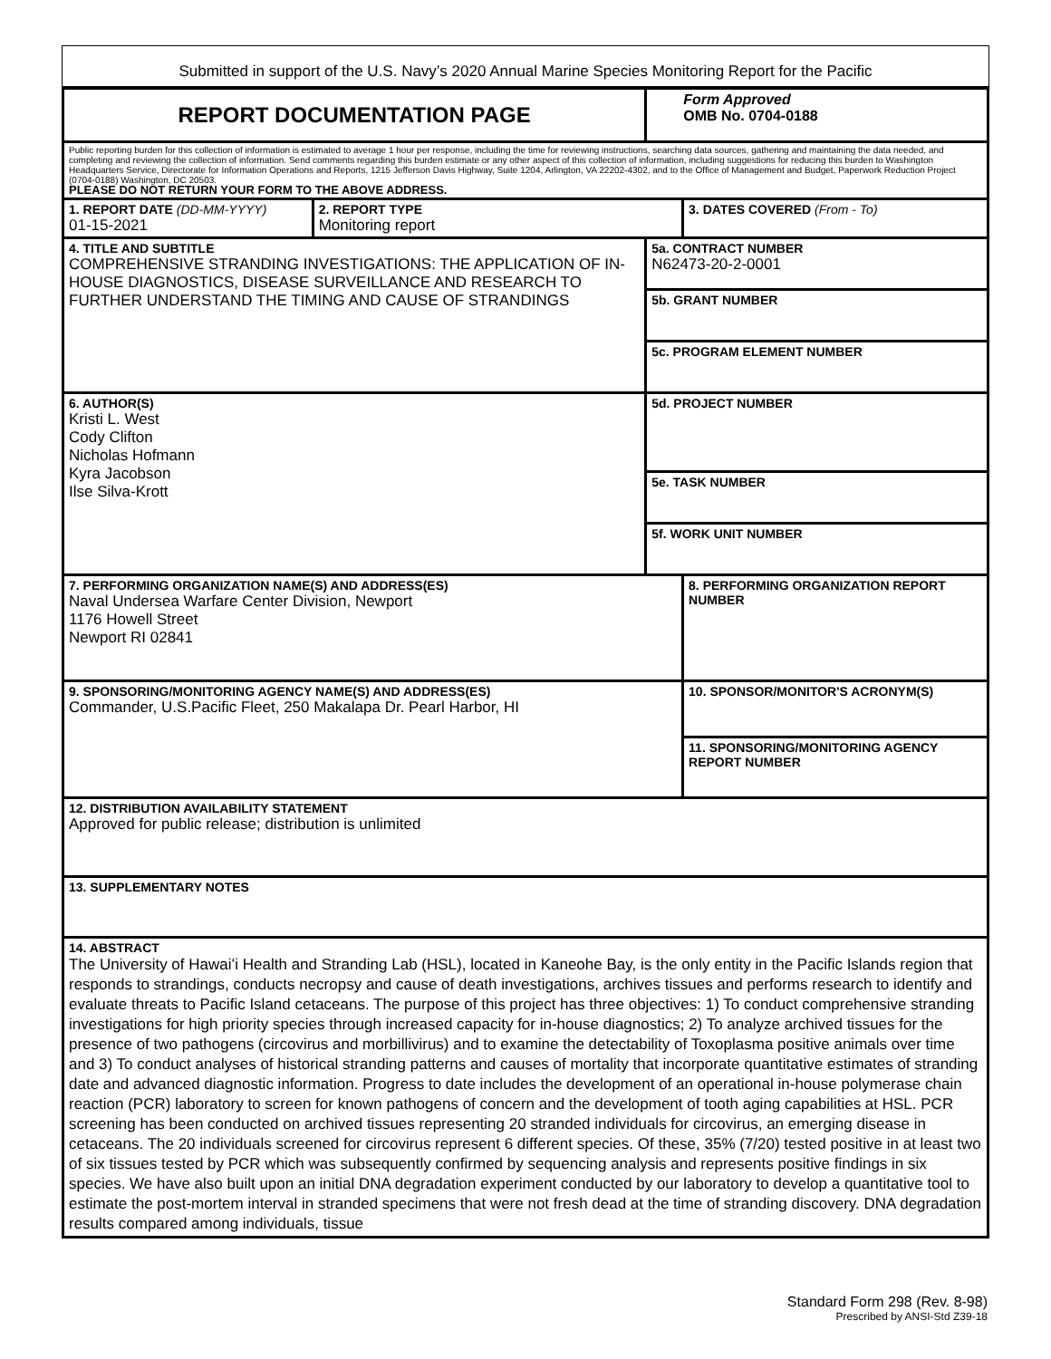Submitted in support of the U.S. Navy’s 2020 Annual Marine Species Monitoring Report for the Pacific
| REPORT DOCUMENTATION PAGE | | | Form Approved OMB No. 0704-0188 | |
| Public reporting burden for this collection of information is estimated to average 1 hour per response, including the time for reviewing instructions, searching data sources, gathering and maintaining the data needed, and completing and reviewing the collection of information. Send comments regarding this burden estimate or any other aspect of this collection of information, including suggestions for reducing this burden to Washington Headquarters Service, Directorate for Information Operations and Reports, 1215 Jefferson Davis Highway, Suite 1204, Arlington, VA 22202-4302, and to the Office of Management and Budget, Paperwork Reduction Project (0704-0188) Washington, DC 20503. PLEASE DO NOT RETURN YOUR FORM TO THE ABOVE ADDRESS. | | | | |
| 1. REPORT DATE (DD-MM-YYYY) 01-15-2021 | 2. REPORT TYPE Monitoring report | | | 3. DATES COVERED (From - To) |
| 4. TITLE AND SUBTITLE COMPREHENSIVE STRANDING INVESTIGATIONS: THE APPLICATION OF IN-HOUSE DIAGNOSTICS, DISEASE SURVEILLANCE AND RESEARCH TO FURTHER UNDERSTAND THE TIMING AND CAUSE OF STRANDINGS | | 5a. CONTRACT NUMBER N62473-20-2-0001 | | |
| | | 5b. GRANT NUMBER | | |
| | | 5c. PROGRAM ELEMENT NUMBER | | |
| 6. AUTHOR(S) Kristi L. West Cody Clifton Nicholas Hofmann Kyra Jacobson Ilse Silva-Krott | | 5d. PROJECT NUMBER | | |
| | | 5e. TASK NUMBER | | |
| | | 5f. WORK UNIT NUMBER | | |
| 7. PERFORMING ORGANIZATION NAME(S) AND ADDRESS(ES) Naval Undersea Warfare Center Division, Newport 1176 Howell Street Newport RI 02841 | | | | 8. PERFORMING ORGANIZATION REPORT NUMBER |
| 9. SPONSORING/MONITORING AGENCY NAME(S) AND ADDRESS(ES) Commander, U.S.Pacific Fleet, 250 Makalapa Dr. Pearl Harbor, HI | | | | 10. SPONSOR/MONITOR'S ACRONYM(S) |
| | | | | 11. SPONSORING/MONITORING AGENCY REPORT NUMBER |
| 12. DISTRIBUTION AVAILABILITY STATEMENT Approved for public release; distribution is unlimited | | | | |
| 13. SUPPLEMENTARY NOTES | | | | |
| 14. ABSTRACT The University of Hawaiʻi Health and Stranding Lab (HSL), located in Kaneohe Bay, is the only entity in the Pacific Islands region that responds to strandings, conducts necropsy and cause of death investigations, archives tissues and performs research to identify and evaluate threats to Pacific Island cetaceans. The purpose of this project has three objectives: 1) To conduct comprehensive stranding investigations for high priority species through increased capacity for in-house diagnostics; 2) To analyze archived tissues for the presence of two pathogens (circovirus and morbillivirus) and to examine the detectability of Toxoplasma positive animals over time and 3) To conduct analyses of historical stranding patterns and causes of mortality that incorporate quantitative estimates of stranding date and advanced diagnostic information. Progress to date includes the development of an operational in-house polymerase chain reaction (PCR) laboratory to screen for known pathogens of concern and the development of tooth aging capabilities at HSL. PCR screening has been conducted on archived tissues representing 20 stranded individuals for circovirus, an emerging disease in cetaceans. The 20 individuals screened for circovirus represent 6 different species. Of these, 35% (7/20) tested positive in at least two of six tissues tested by PCR which was subsequently confirmed by sequencing analysis and represents positive findings in six species. We have also built upon an initial DNA degradation experiment conducted by our laboratory to develop a quantitative tool to estimate the post-mortem interval in stranded specimens that were not fresh dead at the time of stranding discovery. DNA degradation results compared among individuals, tissue | | | | |
Standard Form 298 (Rev. 8-98)
Prescribed by ANSI-Std Z39-18